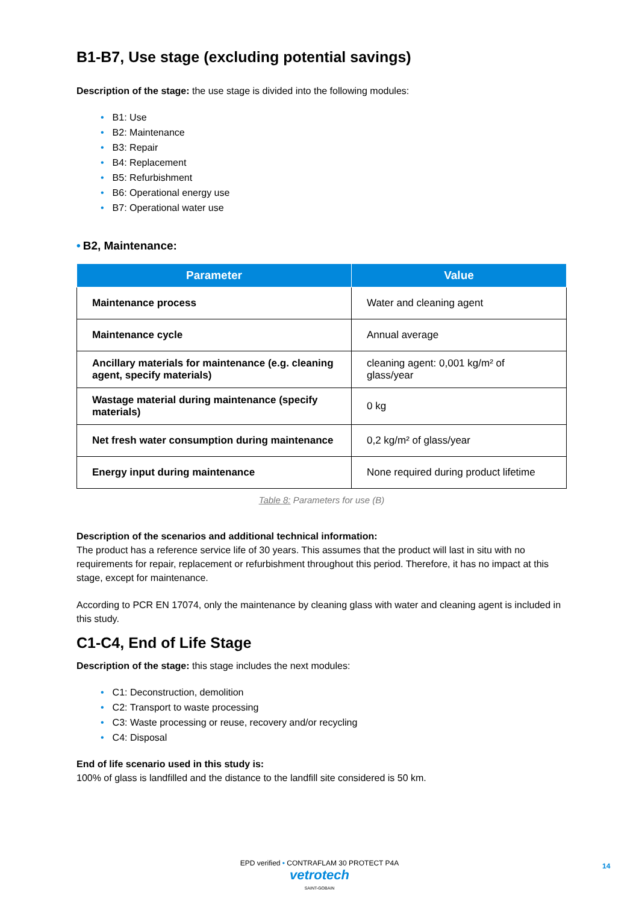B1-B7, Use stage (excluding potential savings)
Description of the stage: the use stage is divided into the following modules:
• B1: Use
• B2: Maintenance
• B3: Repair
• B4: Replacement
• B5: Refurbishment
• B6: Operational energy use
• B7: Operational water use
• B2, Maintenance:
| Parameter | Value |
| --- | --- |
| Maintenance process | Water and cleaning agent |
| Maintenance cycle | Annual average |
| Ancillary materials for maintenance (e.g. cleaning agent, specify materials) | cleaning agent: 0,001 kg/m² of glass/year |
| Wastage material during maintenance (specify materials) | 0 kg |
| Net fresh water consumption during maintenance | 0,2 kg/m² of glass/year |
| Energy input during maintenance | None required during product lifetime |
Table 8: Parameters for use (B)
Description of the scenarios and additional technical information:
The product has a reference service life of 30 years. This assumes that the product will last in situ with no requirements for repair, replacement or refurbishment throughout this period. Therefore, it has no impact at this stage, except for maintenance.
According to PCR EN 17074, only the maintenance by cleaning glass with water and cleaning agent is included in this study.
C1-C4, End of Life Stage
Description of the stage: this stage includes the next modules:
• C1: Deconstruction, demolition
• C2: Transport to waste processing
• C3: Waste processing or reuse, recovery and/or recycling
• C4: Disposal
End of life scenario used in this study is:
100% of glass is landfilled and the distance to the landfill site considered is 50 km.
EPD verified • CONTRAFLAM 30 PROTECT P4A
vetrotech
SAINT-GOBAIN
14